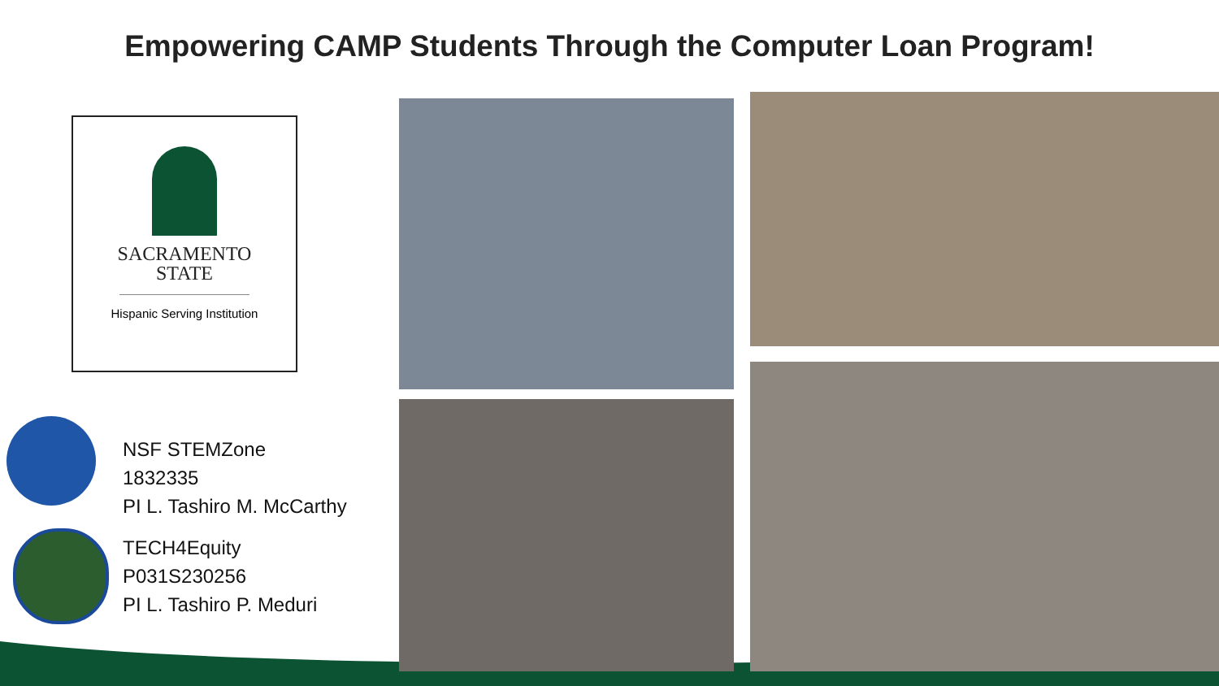Empowering CAMP Students Through the Computer Loan Program!
SACRAMENTO
STATE
Hispanic Serving Institution
NSF STEMZone
1832335
PI L. Tashiro M. McCarthy
TECH4Equity
P031S230256
PI L. Tashiro P. Meduri